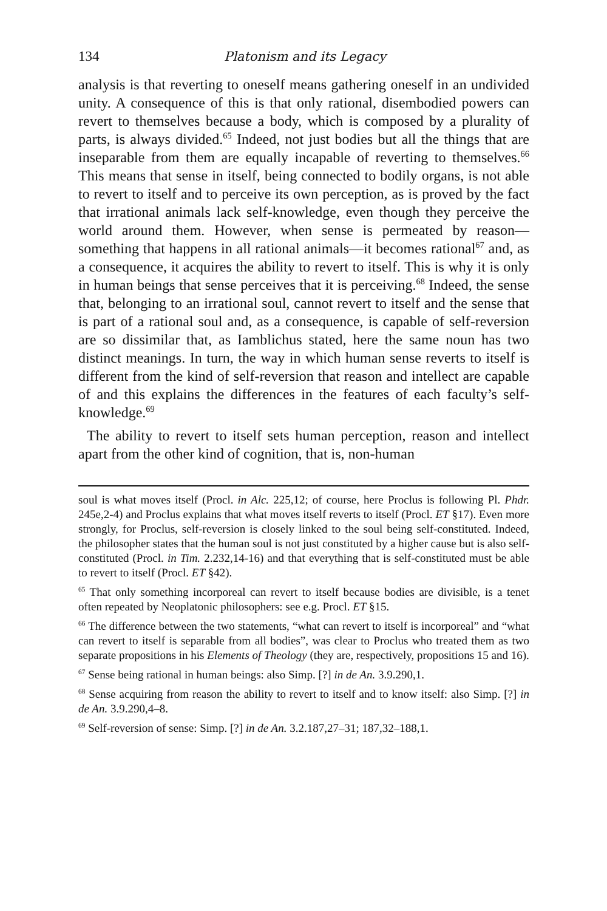134 Platonism and its Legacy
analysis is that reverting to oneself means gathering oneself in an undivided unity. A consequence of this is that only rational, disembodied powers can revert to themselves because a body, which is composed by a plurality of parts, is always divided.<sup>65</sup> Indeed, not just bodies but all the things that are inseparable from them are equally incapable of reverting to themselves.<sup>66</sup> This means that sense in itself, being connected to bodily organs, is not able to revert to itself and to perceive its own perception, as is proved by the fact that irrational animals lack self-knowledge, even though they perceive the world around them. However, when sense is permeated by reason—something that happens in all rational animals—it becomes rational<sup>67</sup> and, as a consequence, it acquires the ability to revert to itself. This is why it is only in human beings that sense perceives that it is perceiving.<sup>68</sup> Indeed, the sense that, belonging to an irrational soul, cannot revert to itself and the sense that is part of a rational soul and, as a consequence, is capable of self-reversion are so dissimilar that, as Iamblichus stated, here the same noun has two distinct meanings. In turn, the way in which human sense reverts to itself is different from the kind of self-reversion that reason and intellect are capable of and this explains the differences in the features of each faculty’s self-knowledge.<sup>69</sup>
The ability to revert to itself sets human perception, reason and intellect apart from the other kind of cognition, that is, non-human
soul is what moves itself (Procl. in Alc. 225,12; of course, here Proclus is following Pl. Phdr. 245e,2-4) and Proclus explains that what moves itself reverts to itself (Procl. ET §17). Even more strongly, for Proclus, self-reversion is closely linked to the soul being self-constituted. Indeed, the philosopher states that the human soul is not just constituted by a higher cause but is also self-constituted (Procl. in Tim. 2.232,14-16) and that everything that is self-constituted must be able to revert to itself (Procl. ET §42).
<sup>65</sup> That only something incorporeal can revert to itself because bodies are divisible, is a tenet often repeated by Neoplatonic philosophers: see e.g. Procl. ET §15.
<sup>66</sup> The difference between the two statements, “what can revert to itself is incorporeal” and “what can revert to itself is separable from all bodies”, was clear to Proclus who treated them as two separate propositions in his Elements of Theology (they are, respectively, propositions 15 and 16).
<sup>67</sup> Sense being rational in human beings: also Simp. [?] in de An. 3.9.290,1.
<sup>68</sup> Sense acquiring from reason the ability to revert to itself and to know itself: also Simp. [?] in de An. 3.9.290,4–8.
<sup>69</sup> Self-reversion of sense: Simp. [?] in de An. 3.2.187,27–31; 187,32–188,1.